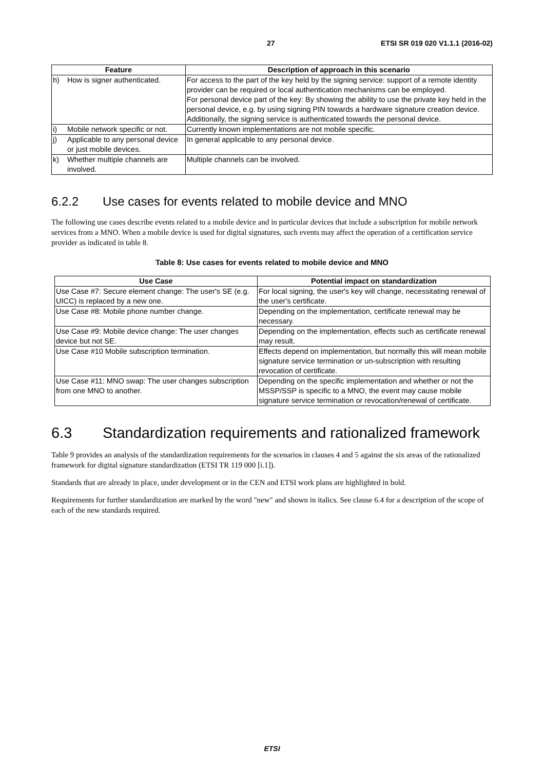27 ETSI SR 019 020 V1.1.1 (2016-02)
| Feature | | Description of approach in this scenario |
| --- | --- | --- |
| h) | How is signer authenticated. | For access to the part of the key held by the signing service: support of a remote identity provider can be required or local authentication mechanisms can be employed. For personal device part of the key: By showing the ability to use the private key held in the personal device, e.g. by using signing PIN towards a hardware signature creation device. Additionally, the signing service is authenticated towards the personal device. |
| i) | Mobile network specific or not. | Currently known implementations are not mobile specific. |
| j) | Applicable to any personal device or just mobile devices. | In general applicable to any personal device. |
| k) | Whether multiple channels are involved. | Multiple channels can be involved. |
6.2.2 Use cases for events related to mobile device and MNO
The following use cases describe events related to a mobile device and in particular devices that include a subscription for mobile network services from a MNO. When a mobile device is used for digital signatures, such events may affect the operation of a certification service provider as indicated in table 8.
Table 8: Use cases for events related to mobile device and MNO
| Use Case | Potential impact on standardization |
| --- | --- |
| Use Case #7: Secure element change: The user's SE (e.g. UICC) is replaced by a new one. | For local signing, the user's key will change, necessitating renewal of the user's certificate. |
| Use Case #8: Mobile phone number change. | Depending on the implementation, certificate renewal may be necessary. |
| Use Case #9: Mobile device change: The user changes device but not SE. | Depending on the implementation, effects such as certificate renewal may result. |
| Use Case #10 Mobile subscription termination. | Effects depend on implementation, but normally this will mean mobile signature service termination or un-subscription with resulting revocation of certificate. |
| Use Case #11: MNO swap: The user changes subscription from one MNO to another. | Depending on the specific implementation and whether or not the MSSP/SSP is specific to a MNO, the event may cause mobile signature service termination or revocation/renewal of certificate. |
6.3 Standardization requirements and rationalized framework
Table 9 provides an analysis of the standardization requirements for the scenarios in clauses 4 and 5 against the six areas of the rationalized framework for digital signature standardization (ETSI TR 119 000 [i.1]).
Standards that are already in place, under development or in the CEN and ETSI work plans are highlighted in bold.
Requirements for further standardization are marked by the word "new" and shown in italics. See clause 6.4 for a description of the scope of each of the new standards required.
ETSI